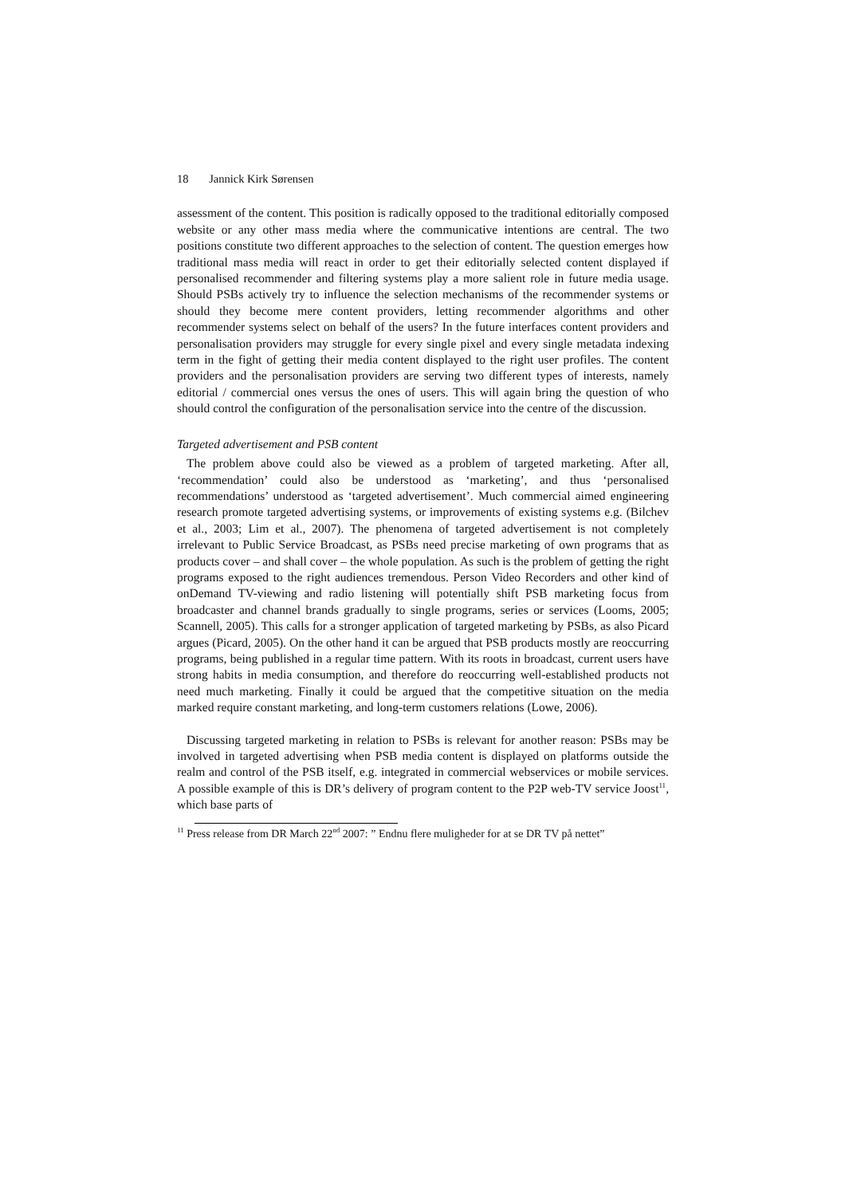18 Jannick Kirk Sørensen
assessment of the content. This position is radically opposed to the traditional editorially composed website or any other mass media where the communicative intentions are central. The two positions constitute two different approaches to the selection of content. The question emerges how traditional mass media will react in order to get their editorially selected content displayed if personalised recommender and filtering systems play a more salient role in future media usage. Should PSBs actively try to influence the selection mechanisms of the recommender systems or should they become mere content providers, letting recommender algorithms and other recommender systems select on behalf of the users? In the future interfaces content providers and personalisation providers may struggle for every single pixel and every single metadata indexing term in the fight of getting their media content displayed to the right user profiles. The content providers and the personalisation providers are serving two different types of interests, namely editorial / commercial ones versus the ones of users. This will again bring the question of who should control the configuration of the personalisation service into the centre of the discussion.
Targeted advertisement and PSB content
The problem above could also be viewed as a problem of targeted marketing. After all, ‘recommendation’ could also be understood as ‘marketing’, and thus ‘personalised recommendations’ understood as ‘targeted advertisement’. Much commercial aimed engineering research promote targeted advertising systems, or improvements of existing systems e.g. (Bilchev et al., 2003; Lim et al., 2007). The phenomena of targeted advertisement is not completely irrelevant to Public Service Broadcast, as PSBs need precise marketing of own programs that as products cover – and shall cover – the whole population. As such is the problem of getting the right programs exposed to the right audiences tremendous. Person Video Recorders and other kind of onDemand TV-viewing and radio listening will potentially shift PSB marketing focus from broadcaster and channel brands gradually to single programs, series or services (Looms, 2005; Scannell, 2005). This calls for a stronger application of targeted marketing by PSBs, as also Picard argues (Picard, 2005). On the other hand it can be argued that PSB products mostly are reoccurring programs, being published in a regular time pattern. With its roots in broadcast, current users have strong habits in media consumption, and therefore do reoccurring well-established products not need much marketing. Finally it could be argued that the competitive situation on the media marked require constant marketing, and long-term customers relations (Lowe, 2006).
Discussing targeted marketing in relation to PSBs is relevant for another reason: PSBs may be involved in targeted advertising when PSB media content is displayed on platforms outside the realm and control of the PSB itself, e.g. integrated in commercial webservices or mobile services. A possible example of this is DR’s delivery of program content to the P2P web-TV service Joost<sup>11</sup>, which base parts of
<sup>11</sup> Press release from DR March 22<sup>nd</sup> 2007: ” Endnu flere muligheder for at se DR TV på nettet”